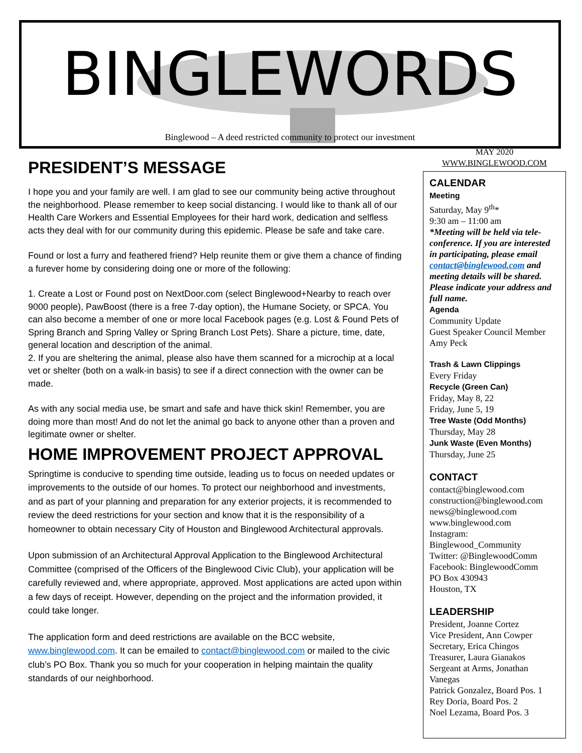BINGLEWORDS
Binglewood – A deed restricted community to protect our investment
PRESIDENT’S MESSAGE
I hope you and your family are well. I am glad to see our community being active throughout the neighborhood. Please remember to keep social distancing. I would like to thank all of our Health Care Workers and Essential Employees for their hard work, dedication and selfless acts they deal with for our community during this epidemic. Please be safe and take care.
Found or lost a furry and feathered friend? Help reunite them or give them a chance of finding a furever home by considering doing one or more of the following:
1. Create a Lost or Found post on NextDoor.com (select Binglewood+Nearby to reach over 9000 people), PawBoost (there is a free 7-day option), the Humane Society, or SPCA. You can also become a member of one or more local Facebook pages (e.g. Lost & Found Pets of Spring Branch and Spring Valley or Spring Branch Lost Pets). Share a picture, time, date, general location and description of the animal.
2. If you are sheltering the animal, please also have them scanned for a microchip at a local vet or shelter (both on a walk-in basis) to see if a direct connection with the owner can be made.
As with any social media use, be smart and safe and have thick skin! Remember, you are doing more than most! And do not let the animal go back to anyone other than a proven and legitimate owner or shelter.
HOME IMPROVEMENT PROJECT APPROVAL
Springtime is conducive to spending time outside, leading us to focus on needed updates or improvements to the outside of our homes. To protect our neighborhood and investments, and as part of your planning and preparation for any exterior projects, it is recommended to review the deed restrictions for your section and know that it is the responsibility of a homeowner to obtain necessary City of Houston and Binglewood Architectural approvals.
Upon submission of an Architectural Approval Application to the Binglewood Architectural Committee (comprised of the Officers of the Binglewood Civic Club), your application will be carefully reviewed and, where appropriate, approved. Most applications are acted upon within a few days of receipt. However, depending on the project and the information provided, it could take longer.
The application form and deed restrictions are available on the BCC website, www.binglewood.com. It can be emailed to contact@binglewood.com or mailed to the civic club’s PO Box. Thank you so much for your cooperation in helping maintain the quality standards of our neighborhood.
MAY 2020
WWW.BINGLEWOOD.COM
CALENDAR
Meeting
Saturday, May 9<sup>th</sup>*
9:30 am – 11:00 am
*Meeting will be held via tele-conference. If you are interested in participating, please email contact@binglewood.com and meeting details will be shared. Please indicate your address and full name.
Agenda
Community Update
Guest Speaker Council Member Amy Peck
Trash & Lawn Clippings
Every Friday
Recycle (Green Can)
Friday, May 8, 22
Friday, June 5, 19
Tree Waste (Odd Months)
Thursday, May 28
Junk Waste (Even Months)
Thursday, June 25
CONTACT
contact@binglewood.com
construction@binglewood.com
news@binglewood.com
www.binglewood.com
Instagram:
Binglewood_Community
Twitter: @BinglewoodComm
Facebook: BinglewoodComm
PO Box 430943
Houston, TX
LEADERSHIP
President, Joanne Cortez
Vice President, Ann Cowper
Secretary, Erica Chingos
Treasurer, Laura Gianakos
Sergeant at Arms, Jonathan Vanegas
Patrick Gonzalez, Board Pos. 1
Rey Doria, Board Pos. 2
Noel Lezama, Board Pos. 3